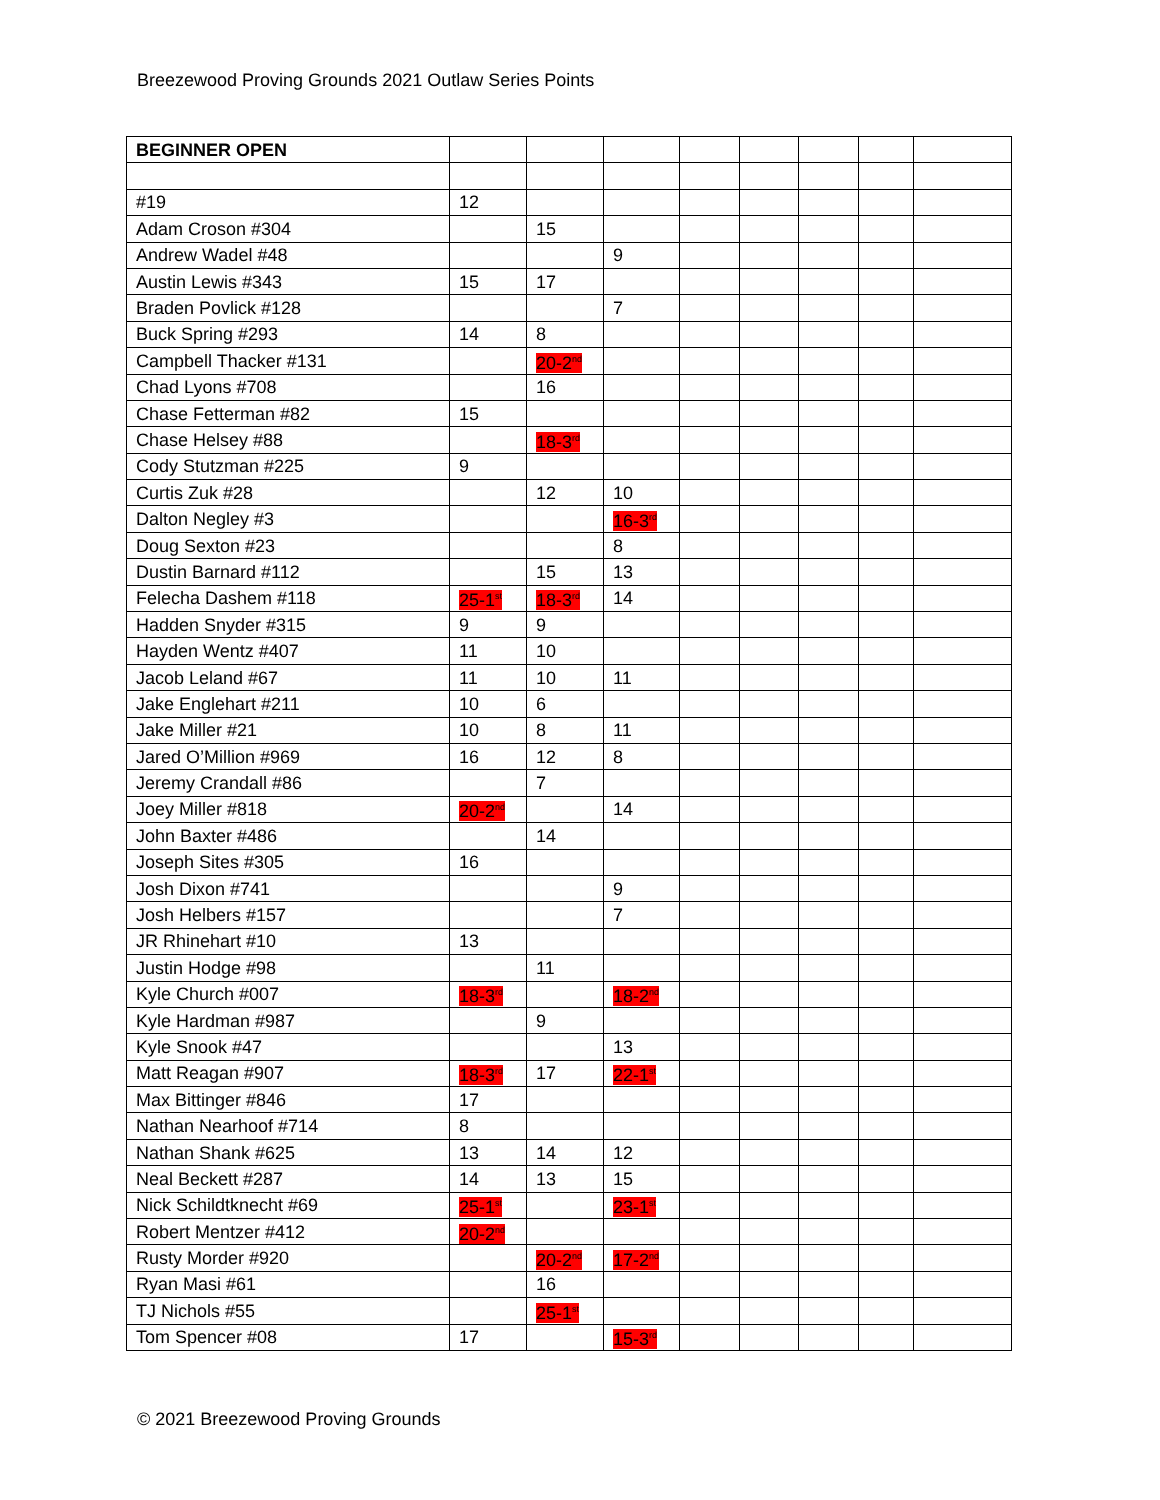Breezewood Proving Grounds 2021 Outlaw Series Points
| BEGINNER OPEN | | | | | | | | |
| #19 | 12 | | | | | | | |
| Adam Croson #304 | | 15 | | | | | | |
| Andrew Wadel #48 | | | 9 | | | | | |
| Austin Lewis #343 | 15 | 17 | | | | | | |
| Braden Povlick #128 | | | 7 | | | | | |
| Buck Spring #293 | 14 | 8 | | | | | | |
| Campbell Thacker #131 | | 20-2<sup>nd</sup> | | | | | | |
| Chad Lyons #708 | | 16 | | | | | | |
| Chase Fetterman #82 | 15 | | | | | | | |
| Chase Helsey #88 | | 18-3<sup>rd</sup> | | | | | | |
| Cody Stutzman #225 | 9 | | | | | | | |
| Curtis Zuk #28 | | 12 | 10 | | | | | |
| Dalton Negley #3 | | | 16-3<sup>rd</sup> | | | | | |
| Doug Sexton #23 | | | 8 | | | | | |
| Dustin Barnard #112 | | 15 | 13 | | | | | |
| Felecha Dashem #118 | 25-1<sup>st</sup> | 18-3<sup>rd</sup> | 14 | | | | | |
| Hadden Snyder #315 | 9 | 9 | | | | | | |
| Hayden Wentz #407 | 11 | 10 | | | | | | |
| Jacob Leland #67 | 11 | 10 | 11 | | | | | |
| Jake Englehart #211 | 10 | 6 | | | | | | |
| Jake Miller #21 | 10 | 8 | 11 | | | | | |
| Jared O’Million #969 | 16 | 12 | 8 | | | | | |
| Jeremy Crandall #86 | | 7 | | | | | | |
| Joey Miller #818 | 20-2<sup>nd</sup> | | 14 | | | | | |
| John Baxter #486 | | 14 | | | | | | |
| Joseph Sites #305 | 16 | | | | | | | |
| Josh Dixon #741 | | | 9 | | | | | |
| Josh Helbers #157 | | | 7 | | | | | |
| JR Rhinehart #10 | 13 | | | | | | | |
| Justin Hodge #98 | | 11 | | | | | | |
| Kyle Church #007 | 18-3<sup>rd</sup> | | 18-2<sup>nd</sup> | | | | | |
| Kyle Hardman #987 | | 9 | | | | | | |
| Kyle Snook #47 | | | 13 | | | | | |
| Matt Reagan #907 | 18-3<sup>rd</sup> | 17 | 22-1<sup>st</sup> | | | | | |
| Max Bittinger #846 | 17 | | | | | | | |
| Nathan Nearhoof #714 | 8 | | | | | | | |
| Nathan Shank #625 | 13 | 14 | 12 | | | | | |
| Neal Beckett #287 | 14 | 13 | 15 | | | | | |
| Nick Schildtknecht #69 | 25-1<sup>st</sup> | | 23-1<sup>st</sup> | | | | | |
| Robert Mentzer #412 | 20-2<sup>nd</sup> | | | | | | | |
| Rusty Morder #920 | | 20-2<sup>nd</sup> | 17-2<sup>nd</sup> | | | | | |
| Ryan Masi #61 | | 16 | | | | | | |
| TJ Nichols #55 | | 25-1<sup>st</sup> | | | | | | |
| Tom Spencer #08 | 17 | | 15-3<sup>rd</sup> | | | | | |
© 2021 Breezewood Proving Grounds